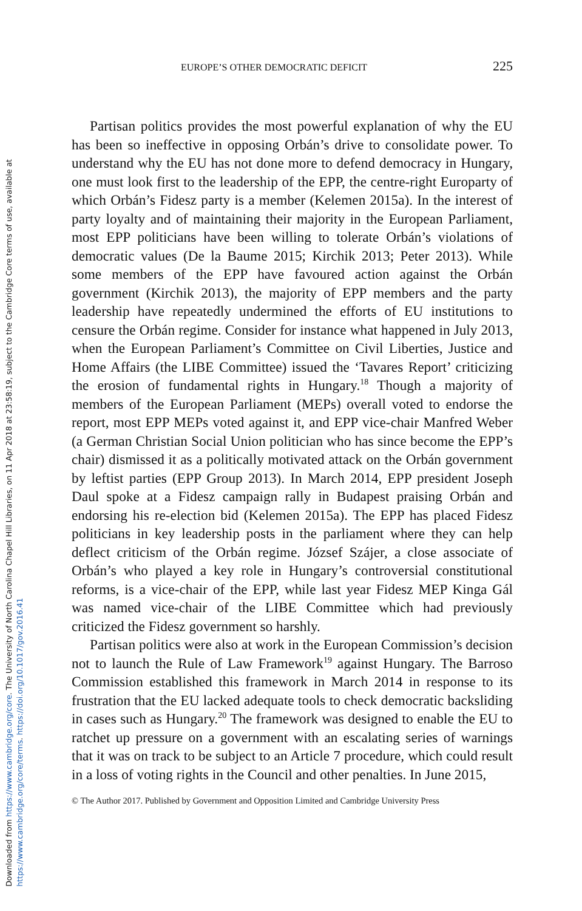Downloaded from https://www.cambridge.org/core. The University of North Carolina Chapel Hill Libraries, on 11 Apr 2018 at 23:58:19, subject to the Cambridge Core terms of use, available at
https://www.cambridge.org/core/terms. https://doi.org/10.1017/gov.2016.41
EUROPE’S OTHER DEMOCRATIC DEFICIT 225
Partisan politics provides the most powerful explanation of why the EU has been so ineffective in opposing Orbán’s drive to consolidate power. To understand why the EU has not done more to defend democracy in Hungary, one must look first to the leadership of the EPP, the centre-right Europarty of which Orbán’s Fidesz party is a member (Kelemen 2015a). In the interest of party loyalty and of maintaining their majority in the European Parliament, most EPP politicians have been willing to tolerate Orbán’s violations of democratic values (De la Baume 2015; Kirchik 2013; Peter 2013). While some members of the EPP have favoured action against the Orbán government (Kirchik 2013), the majority of EPP members and the party leadership have repeatedly undermined the efforts of EU institutions to censure the Orbán regime. Consider for instance what happened in July 2013, when the European Parliament’s Committee on Civil Liberties, Justice and Home Affairs (the LIBE Committee) issued the ‘Tavares Report’ criticizing the erosion of fundamental rights in Hungary.<sup>18</sup> Though a majority of members of the European Parliament (MEPs) overall voted to endorse the report, most EPP MEPs voted against it, and EPP vice-chair Manfred Weber (a German Christian Social Union politician who has since become the EPP’s chair) dismissed it as a politically motivated attack on the Orbán government by leftist parties (EPP Group 2013). In March 2014, EPP president Joseph Daul spoke at a Fidesz campaign rally in Budapest praising Orbán and endorsing his re-election bid (Kelemen 2015a). The EPP has placed Fidesz politicians in key leadership posts in the parliament where they can help deflect criticism of the Orbán regime. József Szájer, a close associate of Orbán’s who played a key role in Hungary’s controversial constitutional reforms, is a vice-chair of the EPP, while last year Fidesz MEP Kinga Gál was named vice-chair of the LIBE Committee which had previously criticized the Fidesz government so harshly.
Partisan politics were also at work in the European Commission’s decision not to launch the Rule of Law Framework<sup>19</sup> against Hungary. The Barroso Commission established this framework in March 2014 in response to its frustration that the EU lacked adequate tools to check democratic backsliding in cases such as Hungary.<sup>20</sup> The framework was designed to enable the EU to ratchet up pressure on a government with an escalating series of warnings that it was on track to be subject to an Article 7 procedure, which could result in a loss of voting rights in the Council and other penalties. In June 2015,
© The Author 2017. Published by Government and Opposition Limited and Cambridge University Press